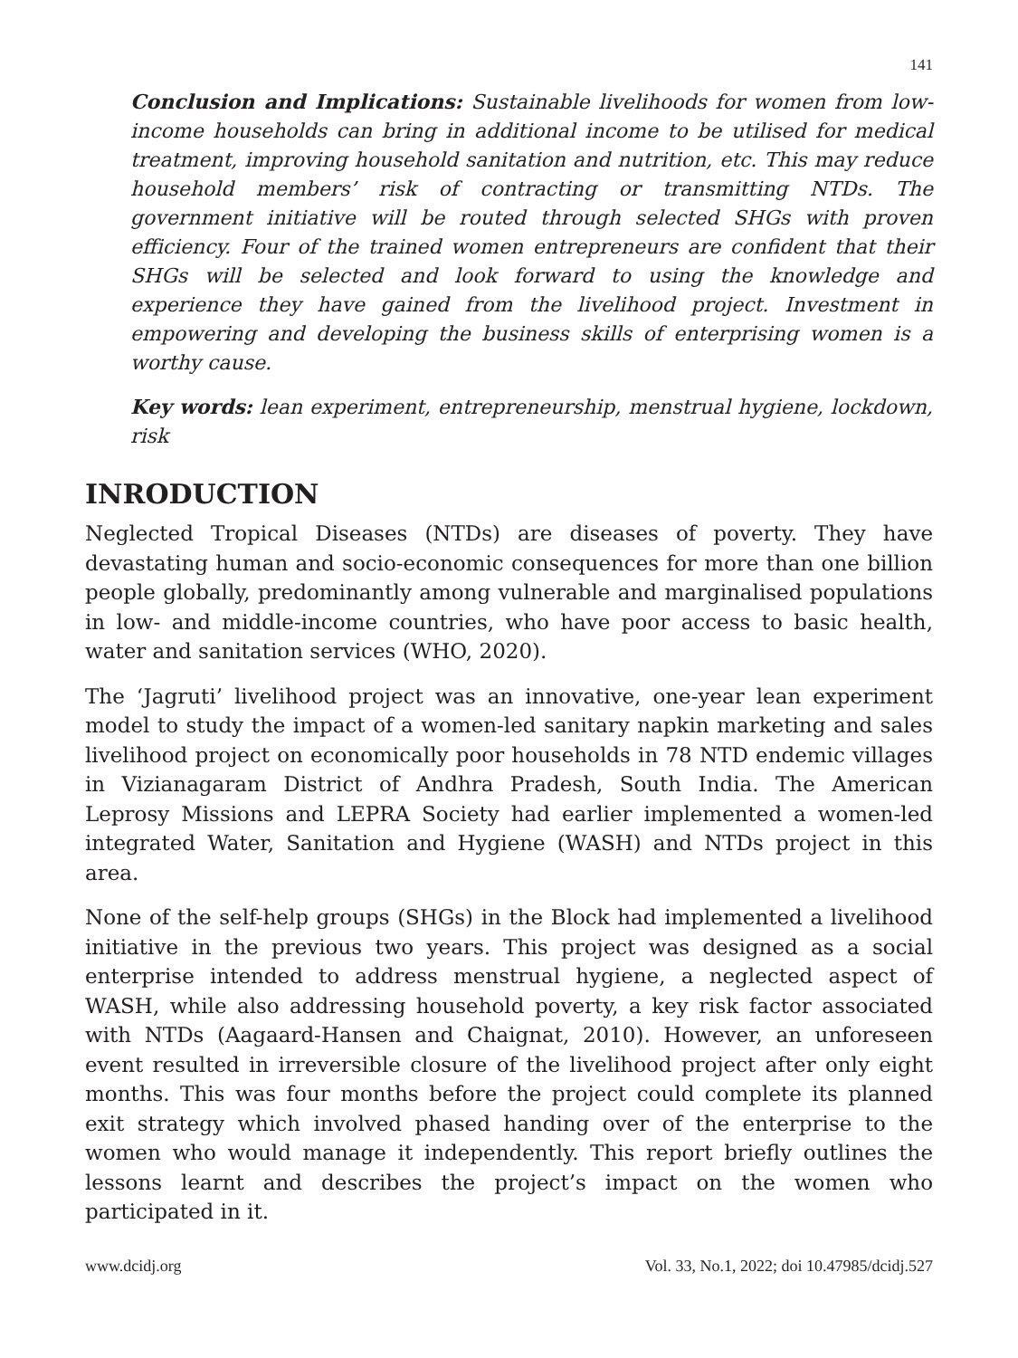141
Conclusion and Implications: Sustainable livelihoods for women from low-income households can bring in additional income to be utilised for medical treatment, improving household sanitation and nutrition, etc. This may reduce household members’ risk of contracting or transmitting NTDs. The government initiative will be routed through selected SHGs with proven efficiency. Four of the trained women entrepreneurs are confident that their SHGs will be selected and look forward to using the knowledge and experience they have gained from the livelihood project. Investment in empowering and developing the business skills of enterprising women is a worthy cause.
Key words: lean experiment, entrepreneurship, menstrual hygiene, lockdown, risk
INRODUCTION
Neglected Tropical Diseases (NTDs) are diseases of poverty. They have devastating human and socio-economic consequences for more than one billion people globally, predominantly among vulnerable and marginalised populations in low- and middle-income countries, who have poor access to basic health, water and sanitation services (WHO, 2020).
The ‘Jagruti’ livelihood project was an innovative, one-year lean experiment model to study the impact of a women-led sanitary napkin marketing and sales livelihood project on economically poor households in 78 NTD endemic villages in Vizianagaram District of Andhra Pradesh, South India. The American Leprosy Missions and LEPRA Society had earlier implemented a women-led integrated Water, Sanitation and Hygiene (WASH) and NTDs project in this area.
None of the self-help groups (SHGs) in the Block had implemented a livelihood initiative in the previous two years. This project was designed as a social enterprise intended to address menstrual hygiene, a neglected aspect of WASH, while also addressing household poverty, a key risk factor associated with NTDs (Aagaard-Hansen and Chaignat, 2010). However, an unforeseen event resulted in irreversible closure of the livelihood project after only eight months. This was four months before the project could complete its planned exit strategy which involved phased handing over of the enterprise to the women who would manage it independently. This report briefly outlines the lessons learnt and describes the project’s impact on the women who participated in it.
www.dcidj.org Vol. 33, No.1, 2022; doi 10.47985/dcidj.527